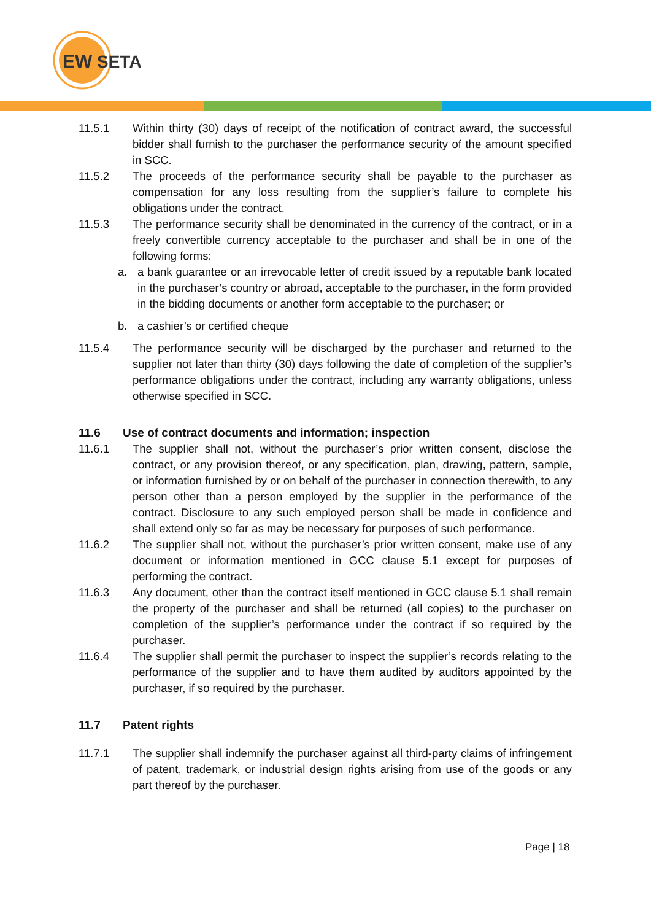EW
SETA
11.5.1 Within thirty (30) days of receipt of the notification of contract award, the successful bidder shall furnish to the purchaser the performance security of the amount specified in SCC.
11.5.2 The proceeds of the performance security shall be payable to the purchaser as compensation for any loss resulting from the supplier’s failure to complete his obligations under the contract.
11.5.3 The performance security shall be denominated in the currency of the contract, or in a freely convertible currency acceptable to the purchaser and shall be in one of the following forms:
a. a bank guarantee or an irrevocable letter of credit issued by a reputable bank located in the purchaser’s country or abroad, acceptable to the purchaser, in the form provided in the bidding documents or another form acceptable to the purchaser; or
b. a cashier’s or certified cheque
11.5.4 The performance security will be discharged by the purchaser and returned to the supplier not later than thirty (30) days following the date of completion of the supplier’s performance obligations under the contract, including any warranty obligations, unless otherwise specified in SCC.
11.6 Use of contract documents and information; inspection
11.6.1 The supplier shall not, without the purchaser’s prior written consent, disclose the contract, or any provision thereof, or any specification, plan, drawing, pattern, sample, or information furnished by or on behalf of the purchaser in connection therewith, to any person other than a person employed by the supplier in the performance of the contract. Disclosure to any such employed person shall be made in confidence and shall extend only so far as may be necessary for purposes of such performance.
11.6.2 The supplier shall not, without the purchaser’s prior written consent, make use of any document or information mentioned in GCC clause 5.1 except for purposes of performing the contract.
11.6.3 Any document, other than the contract itself mentioned in GCC clause 5.1 shall remain the property of the purchaser and shall be returned (all copies) to the purchaser on completion of the supplier’s performance under the contract if so required by the purchaser.
11.6.4 The supplier shall permit the purchaser to inspect the supplier’s records relating to the performance of the supplier and to have them audited by auditors appointed by the purchaser, if so required by the purchaser.
11.7 Patent rights
11.7.1 The supplier shall indemnify the purchaser against all third-party claims of infringement of patent, trademark, or industrial design rights arising from use of the goods or any part thereof by the purchaser.
Page | 18